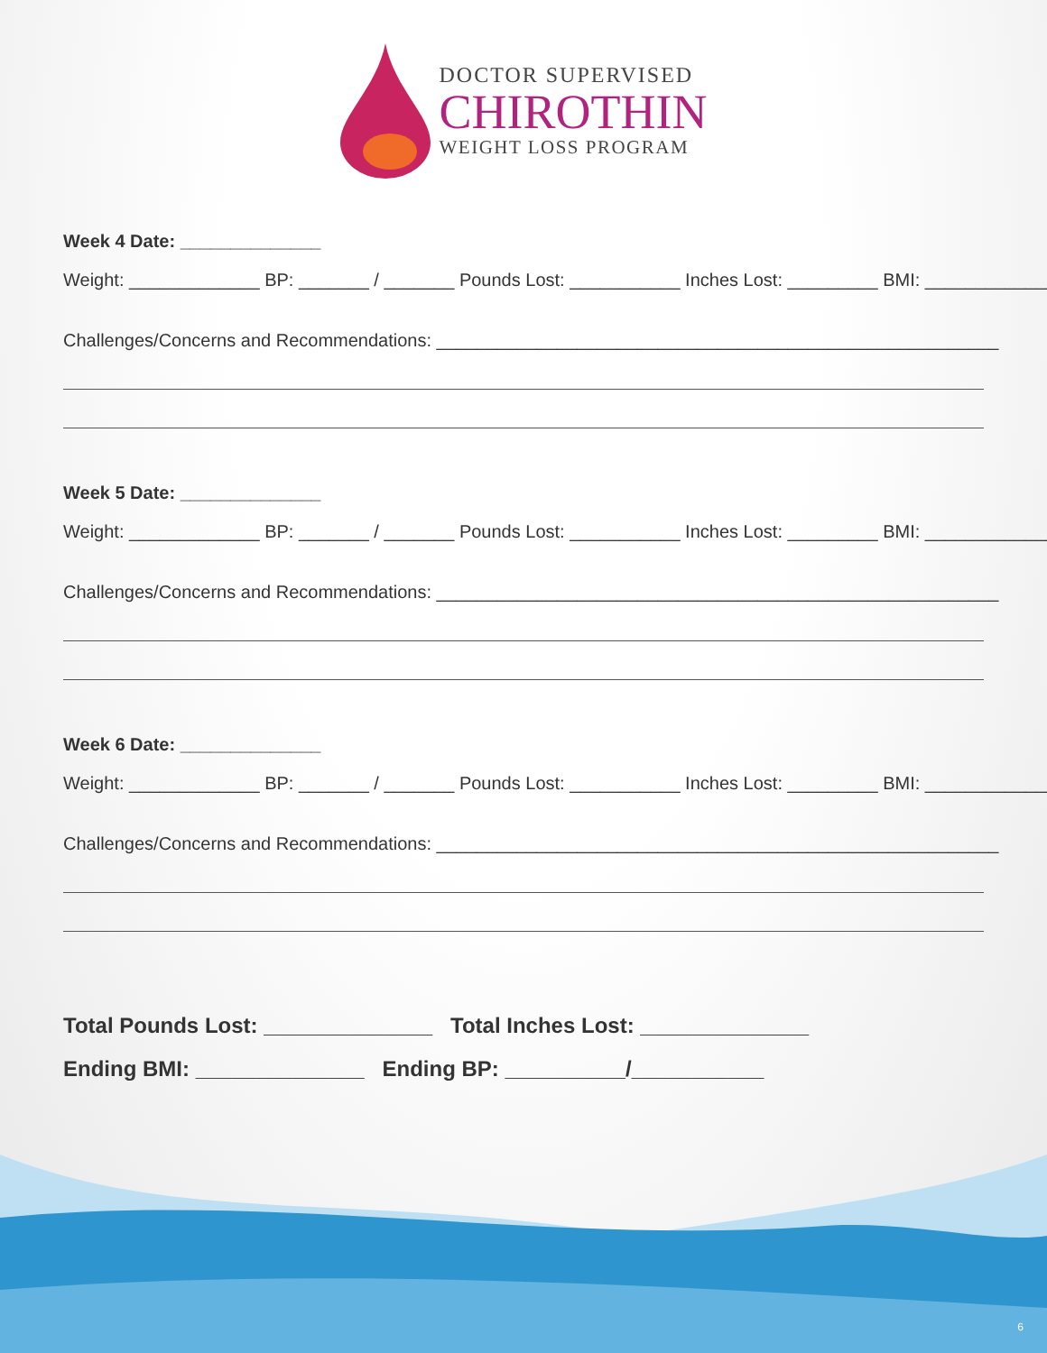DOCTOR SUPERVISED
CHIROTHIN
WEIGHT LOSS PROGRAM
Week 4 Date: ______________
Weight: _____________ BP: _______ / _______ Pounds Lost: ___________ Inches Lost: _________ BMI: _____________
Challenges/Concerns and Recommendations: ________________________________________________________
Week 5 Date: ______________
Weight: _____________ BP: _______ / _______ Pounds Lost: ___________ Inches Lost: _________ BMI: _____________
Challenges/Concerns and Recommendations: ________________________________________________________
Week 6 Date: ______________
Weight: _____________ BP: _______ / _______ Pounds Lost: ___________ Inches Lost: _________ BMI: _____________
Challenges/Concerns and Recommendations: ________________________________________________________
Total Pounds Lost: ______________ Total Inches Lost: ______________
Ending BMI: ______________ Ending BP: __________/___________
6